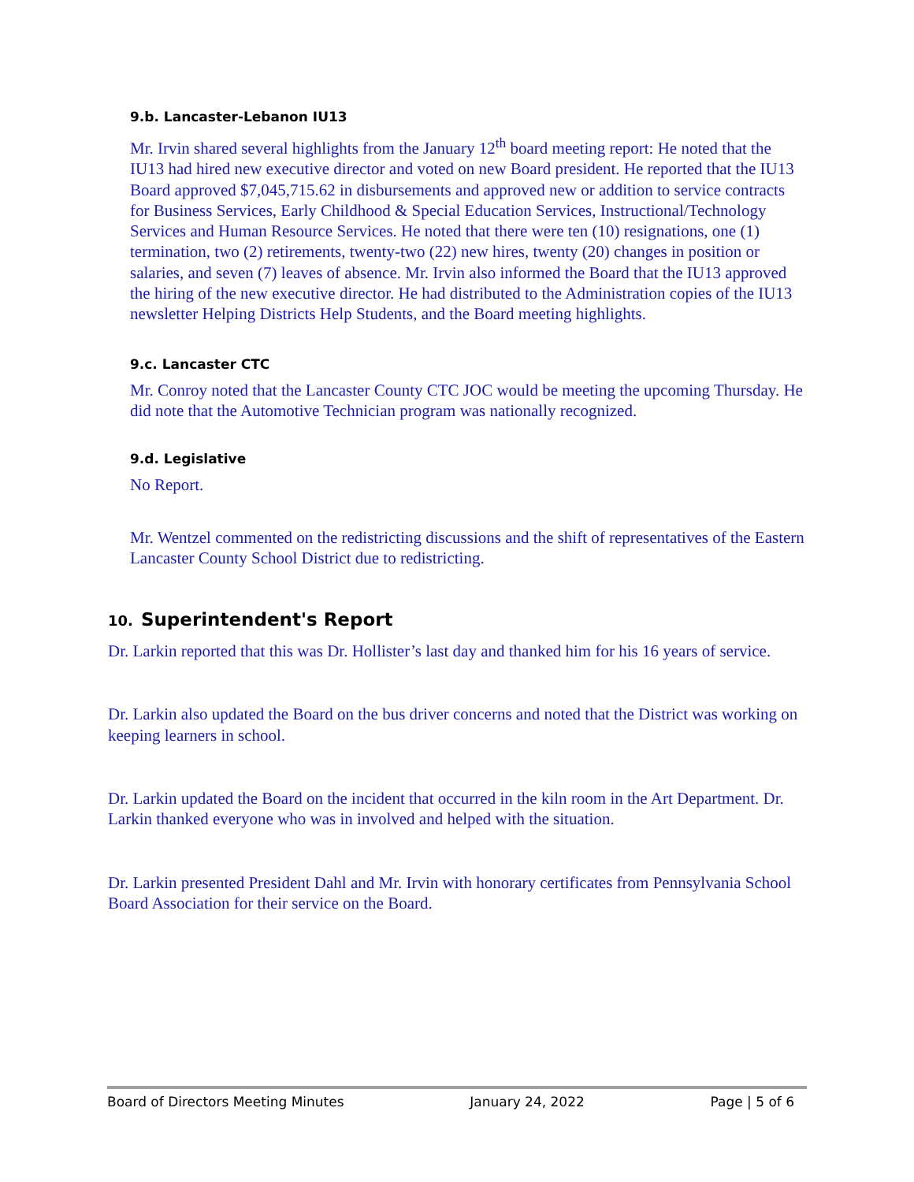9.b. Lancaster-Lebanon IU13
Mr. Irvin shared several highlights from the January 12<sup>th</sup> board meeting report: He noted that the IU13 had hired new executive director and voted on new Board president. He reported that the IU13 Board approved $7,045,715.62 in disbursements and approved new or addition to service contracts for Business Services, Early Childhood & Special Education Services, Instructional/Technology Services and Human Resource Services. He noted that there were ten (10) resignations, one (1) termination, two (2) retirements, twenty-two (22) new hires, twenty (20) changes in position or salaries, and seven (7) leaves of absence. Mr. Irvin also informed the Board that the IU13 approved the hiring of the new executive director. He had distributed to the Administration copies of the IU13 newsletter Helping Districts Help Students, and the Board meeting highlights.
9.c. Lancaster CTC
Mr. Conroy noted that the Lancaster County CTC JOC would be meeting the upcoming Thursday. He did note that the Automotive Technician program was nationally recognized.
9.d. Legislative
No Report.
Mr. Wentzel commented on the redistricting discussions and the shift of representatives of the Eastern Lancaster County School District due to redistricting.
10. Superintendent's Report
Dr. Larkin reported that this was Dr. Hollister’s last day and thanked him for his 16 years of service.
Dr. Larkin also updated the Board on the bus driver concerns and noted that the District was working on keeping learners in school.
Dr. Larkin updated the Board on the incident that occurred in the kiln room in the Art Department. Dr. Larkin thanked everyone who was in involved and helped with the situation.
Dr. Larkin presented President Dahl and Mr. Irvin with honorary certificates from Pennsylvania School Board Association for their service on the Board.
Board of Directors Meeting Minutes January 24, 2022 Page | 5 of 6